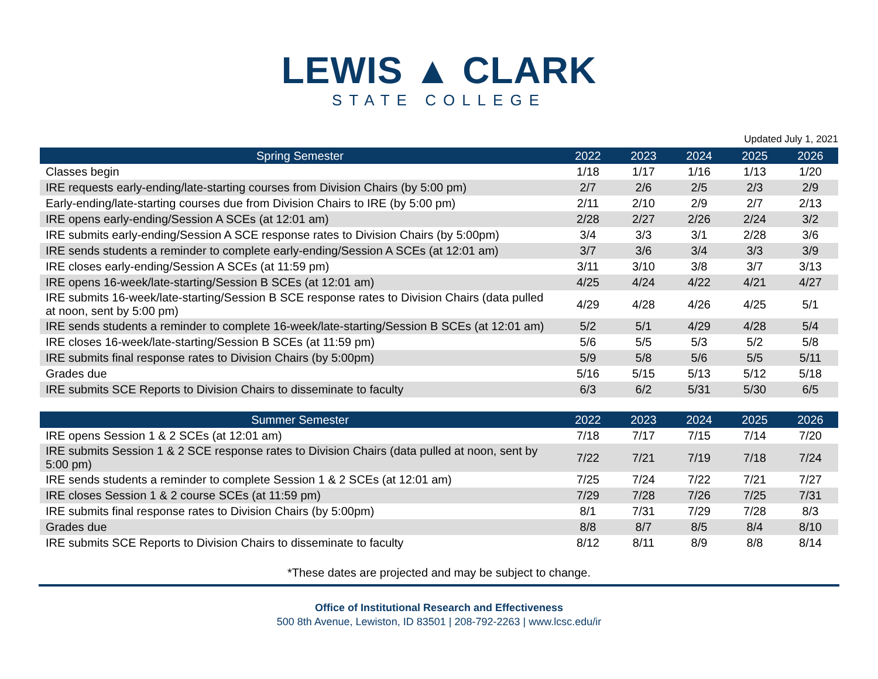LEWIS ▲ CLARK
STATE COLLEGE
Updated July 1, 2021
| Spring Semester | 2022 | 2023 | 2024 | 2025 | 2026 |
| --- | --- | --- | --- | --- | --- |
| Classes begin | 1/18 | 1/17 | 1/16 | 1/13 | 1/20 |
| IRE requests early-ending/late-starting courses from Division Chairs (by 5:00 pm) | 2/7 | 2/6 | 2/5 | 2/3 | 2/9 |
| Early-ending/late-starting courses due from Division Chairs to IRE (by 5:00 pm) | 2/11 | 2/10 | 2/9 | 2/7 | 2/13 |
| IRE opens early-ending/Session A SCEs (at 12:01 am) | 2/28 | 2/27 | 2/26 | 2/24 | 3/2 |
| IRE submits early-ending/Session A SCE response rates to Division Chairs (by 5:00pm) | 3/4 | 3/3 | 3/1 | 2/28 | 3/6 |
| IRE sends students a reminder to complete early-ending/Session A SCEs (at 12:01 am) | 3/7 | 3/6 | 3/4 | 3/3 | 3/9 |
| IRE closes early-ending/Session A SCEs (at 11:59 pm) | 3/11 | 3/10 | 3/8 | 3/7 | 3/13 |
| IRE opens 16-week/late-starting/Session B SCEs (at 12:01 am) | 4/25 | 4/24 | 4/22 | 4/21 | 4/27 |
| IRE submits 16-week/late-starting/Session B SCE response rates to Division Chairs (data pulled at noon, sent by 5:00 pm) | 4/29 | 4/28 | 4/26 | 4/25 | 5/1 |
| IRE sends students a reminder to complete 16-week/late-starting/Session B SCEs (at 12:01 am) | 5/2 | 5/1 | 4/29 | 4/28 | 5/4 |
| IRE closes 16-week/late-starting/Session B SCEs (at 11:59 pm) | 5/6 | 5/5 | 5/3 | 5/2 | 5/8 |
| IRE submits final response rates to Division Chairs (by 5:00pm) | 5/9 | 5/8 | 5/6 | 5/5 | 5/11 |
| Grades due | 5/16 | 5/15 | 5/13 | 5/12 | 5/18 |
| IRE submits SCE Reports to Division Chairs to disseminate to faculty | 6/3 | 6/2 | 5/31 | 5/30 | 6/5 |
| Summer Semester | 2022 | 2023 | 2024 | 2025 | 2026 |
| --- | --- | --- | --- | --- | --- |
| IRE opens Session 1 & 2 SCEs (at 12:01 am) | 7/18 | 7/17 | 7/15 | 7/14 | 7/20 |
| IRE submits Session 1 & 2 SCE response rates to Division Chairs (data pulled at noon, sent by 5:00 pm) | 7/22 | 7/21 | 7/19 | 7/18 | 7/24 |
| IRE sends students a reminder to complete Session 1 & 2 SCEs (at 12:01 am) | 7/25 | 7/24 | 7/22 | 7/21 | 7/27 |
| IRE closes Session 1 & 2 course SCEs (at 11:59 pm) | 7/29 | 7/28 | 7/26 | 7/25 | 7/31 |
| IRE submits final response rates to Division Chairs (by 5:00pm) | 8/1 | 7/31 | 7/29 | 7/28 | 8/3 |
| Grades due | 8/8 | 8/7 | 8/5 | 8/4 | 8/10 |
| IRE submits SCE Reports to Division Chairs to disseminate to faculty | 8/12 | 8/11 | 8/9 | 8/8 | 8/14 |
*These dates are projected and may be subject to change.
Office of Institutional Research and Effectiveness
500 8th Avenue, Lewiston, ID 83501 | 208-792-2263 | www.lcsc.edu/ir